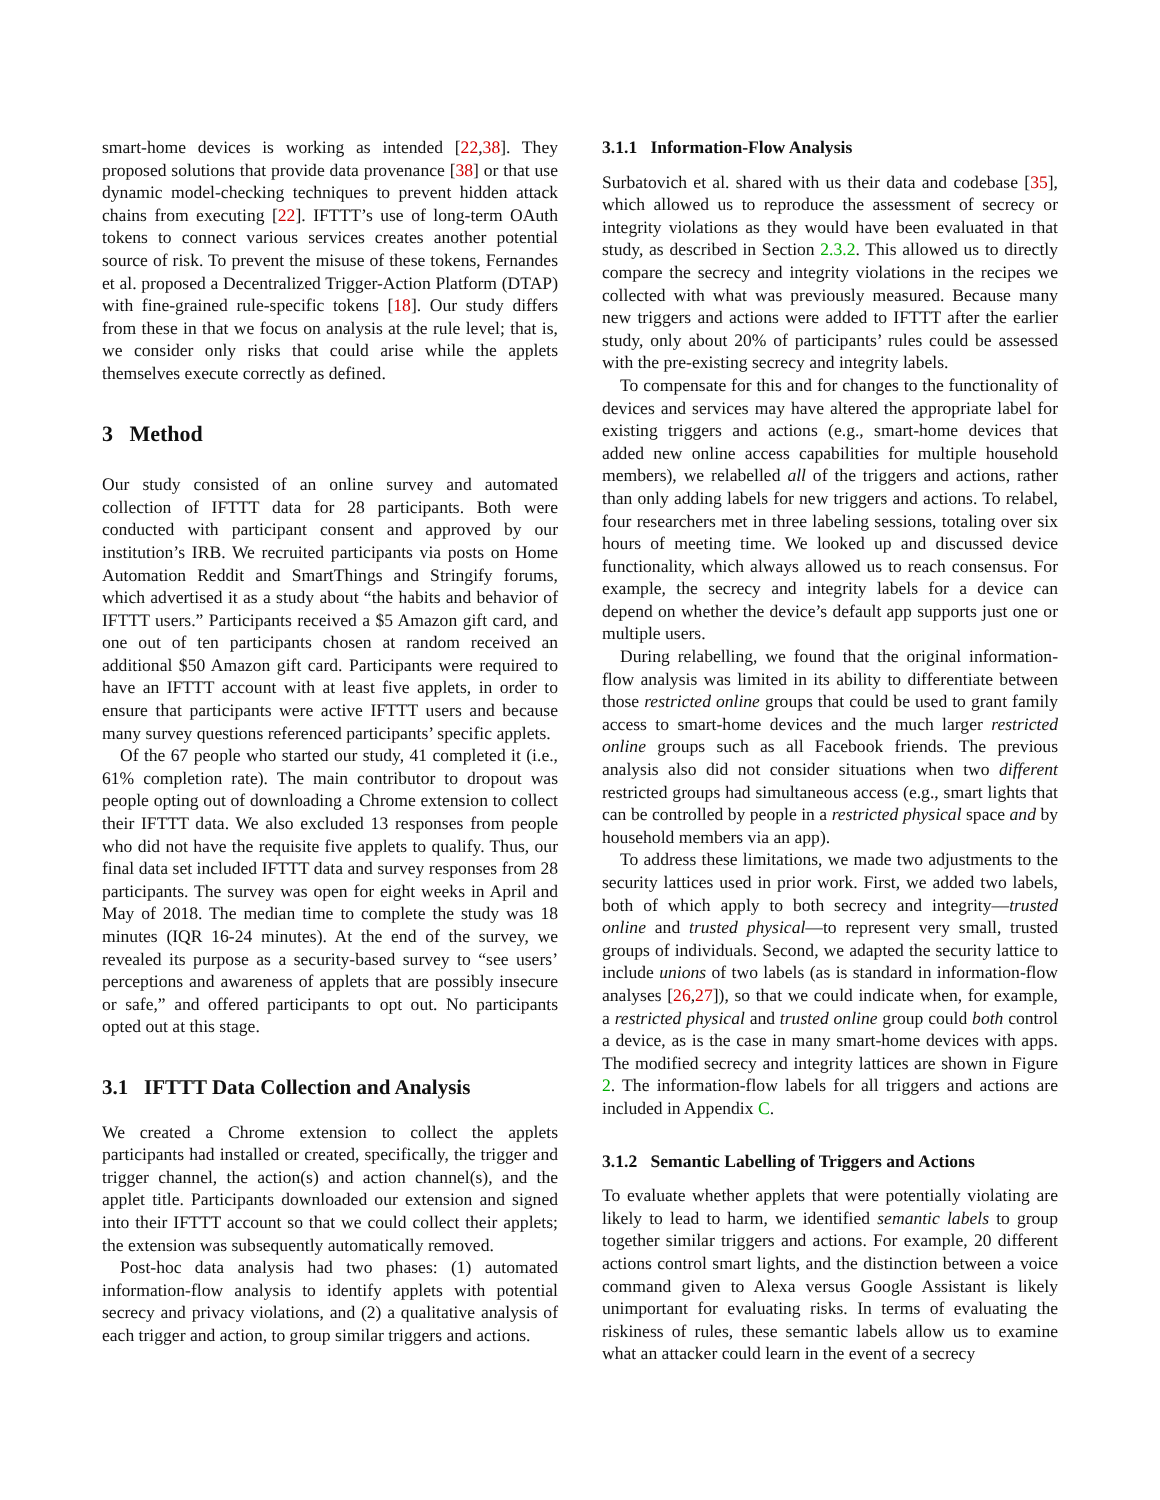smart-home devices is working as intended [22,38]. They proposed solutions that provide data provenance [38] or that use dynamic model-checking techniques to prevent hidden attack chains from executing [22]. IFTTT’s use of long-term OAuth tokens to connect various services creates another potential source of risk. To prevent the misuse of these tokens, Fernandes et al. proposed a Decentralized Trigger-Action Platform (DTAP) with fine-grained rule-specific tokens [18]. Our study differs from these in that we focus on analysis at the rule level; that is, we consider only risks that could arise while the applets themselves execute correctly as defined.
3 Method
Our study consisted of an online survey and automated collection of IFTTT data for 28 participants. Both were conducted with participant consent and approved by our institution’s IRB. We recruited participants via posts on Home Automation Reddit and SmartThings and Stringify forums, which advertised it as a study about “the habits and behavior of IFTTT users.” Participants received a $5 Amazon gift card, and one out of ten participants chosen at random received an additional $50 Amazon gift card. Participants were required to have an IFTTT account with at least five applets, in order to ensure that participants were active IFTTT users and because many survey questions referenced participants’ specific applets.
Of the 67 people who started our study, 41 completed it (i.e., 61% completion rate). The main contributor to dropout was people opting out of downloading a Chrome extension to collect their IFTTT data. We also excluded 13 responses from people who did not have the requisite five applets to qualify. Thus, our final data set included IFTTT data and survey responses from 28 participants. The survey was open for eight weeks in April and May of 2018. The median time to complete the study was 18 minutes (IQR 16-24 minutes). At the end of the survey, we revealed its purpose as a security-based survey to “see users’ perceptions and awareness of applets that are possibly insecure or safe,” and offered participants to opt out. No participants opted out at this stage.
3.1 IFTTT Data Collection and Analysis
We created a Chrome extension to collect the applets participants had installed or created, specifically, the trigger and trigger channel, the action(s) and action channel(s), and the applet title. Participants downloaded our extension and signed into their IFTTT account so that we could collect their applets; the extension was subsequently automatically removed.
Post-hoc data analysis had two phases: (1) automated information-flow analysis to identify applets with potential secrecy and privacy violations, and (2) a qualitative analysis of each trigger and action, to group similar triggers and actions.
3.1.1 Information-Flow Analysis
Surbatovich et al. shared with us their data and codebase [35], which allowed us to reproduce the assessment of secrecy or integrity violations as they would have been evaluated in that study, as described in Section 2.3.2. This allowed us to directly compare the secrecy and integrity violations in the recipes we collected with what was previously measured. Because many new triggers and actions were added to IFTTT after the earlier study, only about 20% of participants’ rules could be assessed with the pre-existing secrecy and integrity labels.
To compensate for this and for changes to the functionality of devices and services may have altered the appropriate label for existing triggers and actions (e.g., smart-home devices that added new online access capabilities for multiple household members), we relabelled all of the triggers and actions, rather than only adding labels for new triggers and actions. To relabel, four researchers met in three labeling sessions, totaling over six hours of meeting time. We looked up and discussed device functionality, which always allowed us to reach consensus. For example, the secrecy and integrity labels for a device can depend on whether the device’s default app supports just one or multiple users.
During relabelling, we found that the original information-flow analysis was limited in its ability to differentiate between those restricted online groups that could be used to grant family access to smart-home devices and the much larger restricted online groups such as all Facebook friends. The previous analysis also did not consider situations when two different restricted groups had simultaneous access (e.g., smart lights that can be controlled by people in a restricted physical space and by household members via an app).
To address these limitations, we made two adjustments to the security lattices used in prior work. First, we added two labels, both of which apply to both secrecy and integrity—trusted online and trusted physical—to represent very small, trusted groups of individuals. Second, we adapted the security lattice to include unions of two labels (as is standard in information-flow analyses [26,27]), so that we could indicate when, for example, a restricted physical and trusted online group could both control a device, as is the case in many smart-home devices with apps. The modified secrecy and integrity lattices are shown in Figure 2. The information-flow labels for all triggers and actions are included in Appendix C.
3.1.2 Semantic Labelling of Triggers and Actions
To evaluate whether applets that were potentially violating are likely to lead to harm, we identified semantic labels to group together similar triggers and actions. For example, 20 different actions control smart lights, and the distinction between a voice command given to Alexa versus Google Assistant is likely unimportant for evaluating risks. In terms of evaluating the riskiness of rules, these semantic labels allow us to examine what an attacker could learn in the event of a secrecy